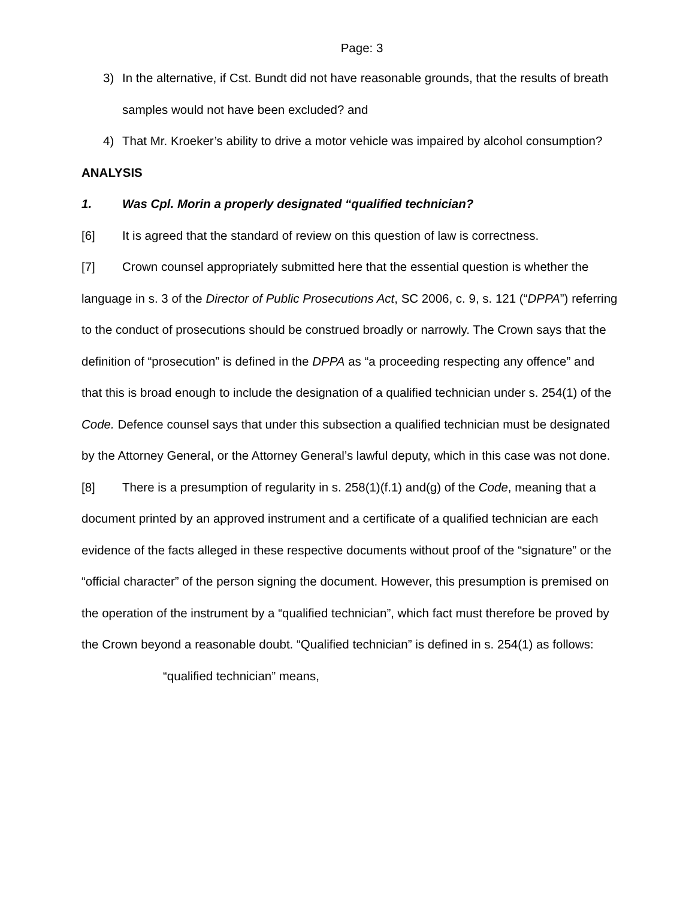Page: 3
3) In the alternative, if Cst. Bundt did not have reasonable grounds, that the results of breath samples would not have been excluded? and
4) That Mr. Kroeker’s ability to drive a motor vehicle was impaired by alcohol consumption?
ANALYSIS
1. Was Cpl. Morin a properly designated “qualified technician?
[6] It is agreed that the standard of review on this question of law is correctness.
[7] Crown counsel appropriately submitted here that the essential question is whether the language in s. 3 of the Director of Public Prosecutions Act, SC 2006, c. 9, s. 121 (“DPPA”) referring to the conduct of prosecutions should be construed broadly or narrowly. The Crown says that the definition of “prosecution” is defined in the DPPA as “a proceeding respecting any offence” and that this is broad enough to include the designation of a qualified technician under s. 254(1) of the Code. Defence counsel says that under this subsection a qualified technician must be designated by the Attorney General, or the Attorney General’s lawful deputy, which in this case was not done.
[8] There is a presumption of regularity in s. 258(1)(f.1) and(g) of the Code, meaning that a document printed by an approved instrument and a certificate of a qualified technician are each evidence of the facts alleged in these respective documents without proof of the “signature” or the “official character” of the person signing the document. However, this presumption is premised on the operation of the instrument by a “qualified technician”, which fact must therefore be proved by the Crown beyond a reasonable doubt. “Qualified technician” is defined in s. 254(1) as follows:
“qualified technician” means,